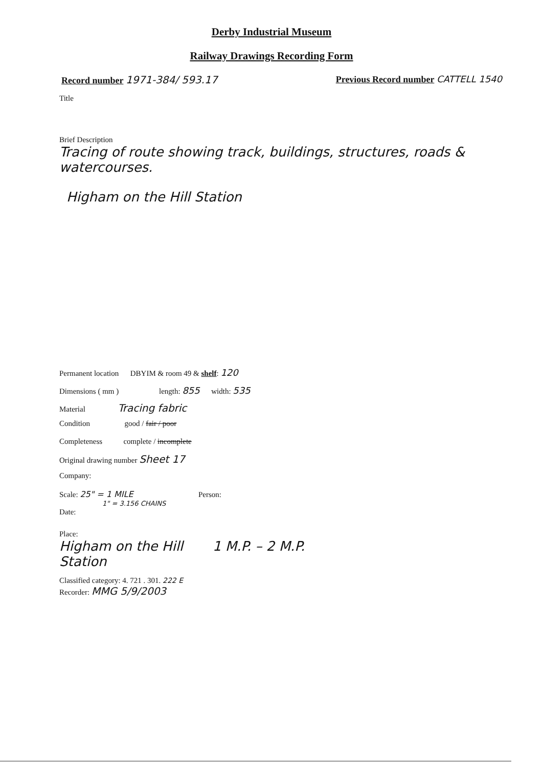Derby Industrial Museum
Railway Drawings Recording Form
Record number 1971-384/ 593.17 Previous Record number CATTELL 1540
Title
Brief Description
Tracing of route showing track, buildings, structures, roads & watercourses.
Higham on the Hill Station
Permanent location DBYIM & room 49 & shelf: 120
Dimensions ( mm ) length: 855 width: 535
Material Tracing fabric
Condition good / fair / poor
Completeness complete / incomplete
Original drawing number Sheet 17
Company:
Scale: 25" = 1 MILE Person:
1" = 3.156 CHAINS
Date:
Place:
Higham on the Hill 1 M.P. – 2 M.P.
Station
Classified category: 4. 721 . 301. 222 E
Recorder: MMG 5/9/2003